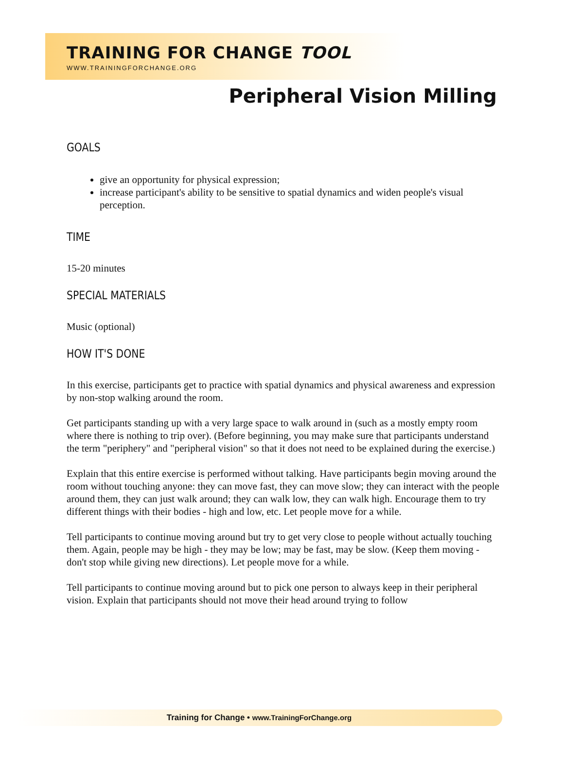TRAINING FOR CHANGE TOOL
WWW.TRAININGFORCHANGE.ORG
Peripheral Vision Milling
GOALS
give an opportunity for physical expression;
increase participant's ability to be sensitive to spatial dynamics and widen people's visual perception.
TIME
15-20 minutes
SPECIAL MATERIALS
Music (optional)
HOW IT'S DONE
In this exercise, participants get to practice with spatial dynamics and physical awareness and expression by non-stop walking around the room.
Get participants standing up with a very large space to walk around in (such as a mostly empty room where there is nothing to trip over). (Before beginning, you may make sure that participants understand the term "periphery" and "peripheral vision" so that it does not need to be explained during the exercise.)
Explain that this entire exercise is performed without talking. Have participants begin moving around the room without touching anyone: they can move fast, they can move slow; they can interact with the people around them, they can just walk around; they can walk low, they can walk high. Encourage them to try different things with their bodies - high and low, etc. Let people move for a while.
Tell participants to continue moving around but try to get very close to people without actually touching them. Again, people may be high - they may be low; may be fast, may be slow. (Keep them moving - don't stop while giving new directions). Let people move for a while.
Tell participants to continue moving around but to pick one person to always keep in their peripheral vision. Explain that participants should not move their head around trying to follow
Training for Change • www.TrainingForChange.org